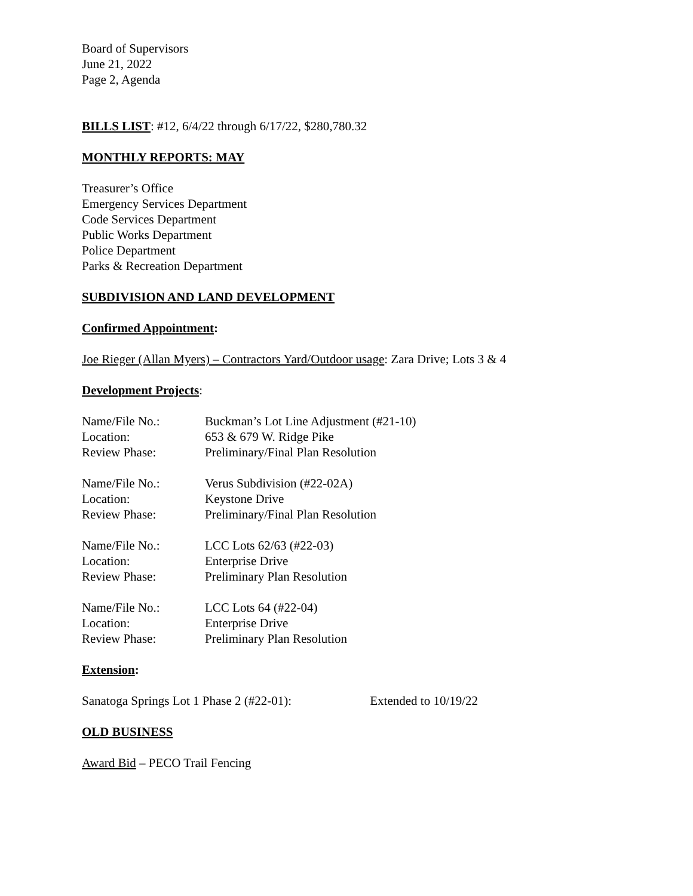Board of Supervisors
June 21, 2022
Page 2, Agenda
BILLS LIST: #12, 6/4/22 through 6/17/22, $280,780.32
MONTHLY REPORTS: MAY
Treasurer’s Office
Emergency Services Department
Code Services Department
Public Works Department
Police Department
Parks & Recreation Department
SUBDIVISION AND LAND DEVELOPMENT
Confirmed Appointment:
Joe Rieger (Allan Myers) – Contractors Yard/Outdoor usage: Zara Drive; Lots 3 & 4
Development Projects:
| Name/File No.: | Buckman’s Lot Line Adjustment (#21-10) |
| Location: | 653 & 679 W. Ridge Pike |
| Review Phase: | Preliminary/Final Plan Resolution |
| Name/File No.: | Verus Subdivision (#22-02A) |
| Location: | Keystone Drive |
| Review Phase: | Preliminary/Final Plan Resolution |
| Name/File No.: | LCC Lots 62/63 (#22-03) |
| Location: | Enterprise Drive |
| Review Phase: | Preliminary Plan Resolution |
| Name/File No.: | LCC Lots 64 (#22-04) |
| Location: | Enterprise Drive |
| Review Phase: | Preliminary Plan Resolution |
Extension:
Sanatoga Springs Lot 1 Phase 2 (#22-01): Extended to 10/19/22
OLD BUSINESS
Award Bid – PECO Trail Fencing